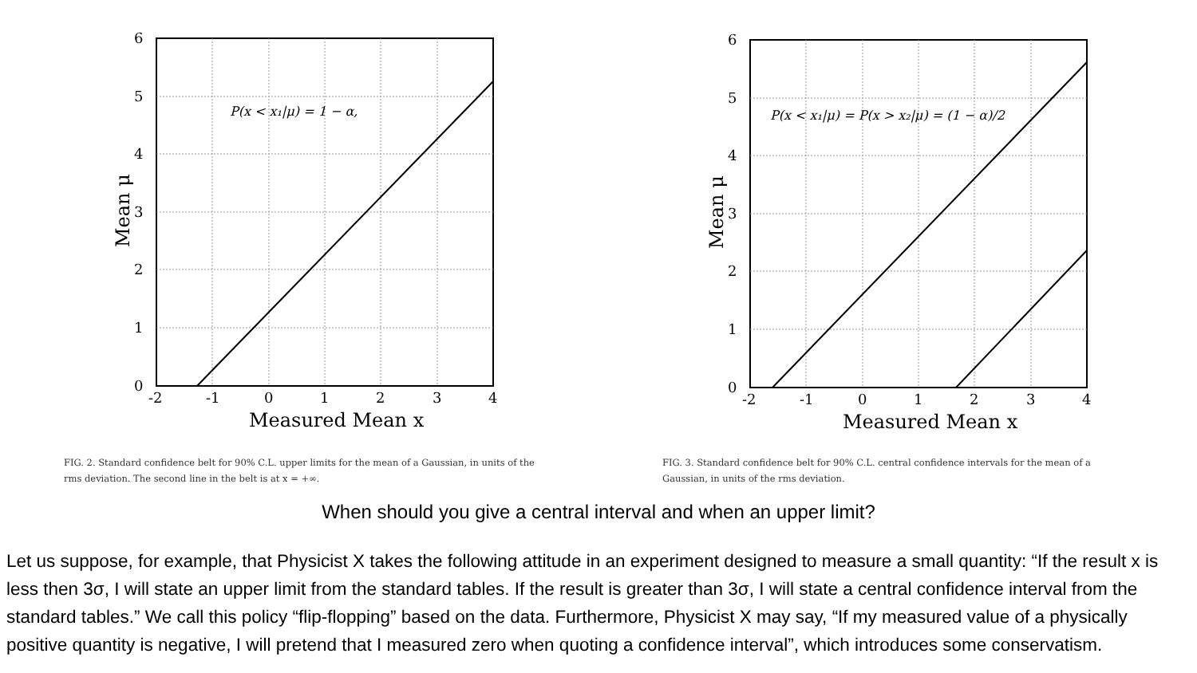P(x < x₁|μ) = 1 − α,
6
5
4
3
2
1
0
-2
-1
0
1
2
3
4
Measured Mean x
Mean μ
FIG. 2. Standard confidence belt for 90% C.L. upper limits for the mean of a Gaussian, in units of the rms deviation. The second line in the belt is at x = +∞.
P(x < x₁|μ) = P(x > x₂|μ) = (1 − α)/2
6
5
4
3
2
1
0
-2
-1
0
1
2
3
4
Measured Mean x
Mean μ
FIG. 3. Standard confidence belt for 90% C.L. central confidence intervals for the mean of a Gaussian, in units of the rms deviation.
When should you give a central interval and when an upper limit?
Let us suppose, for example, that Physicist X takes the following attitude in an experiment designed to measure a small quantity: “If the result x is less then 3σ, I will state an upper limit from the standard tables. If the result is greater than 3σ, I will state a central confidence interval from the standard tables.” We call this policy “flip-flopping” based on the data. Furthermore, Physicist X may say, “If my measured value of a physically positive quantity is negative, I will pretend that I measured zero when quoting a confidence interval”, which introduces some conservatism.